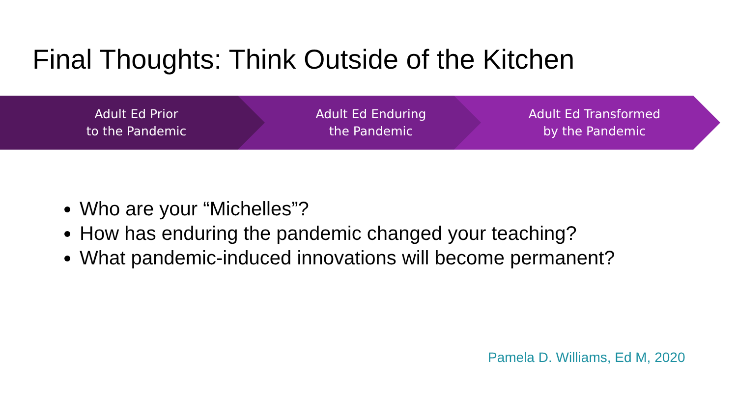Final Thoughts: Think Outside of the Kitchen
Adult Ed Prior
to the Pandemic
Adult Ed Enduring
the Pandemic
Adult Ed Transformed
by the Pandemic
Who are your “Michelles”?
How has enduring the pandemic changed your teaching?
What pandemic-induced innovations will become permanent?
Pamela D. Williams, Ed M, 2020